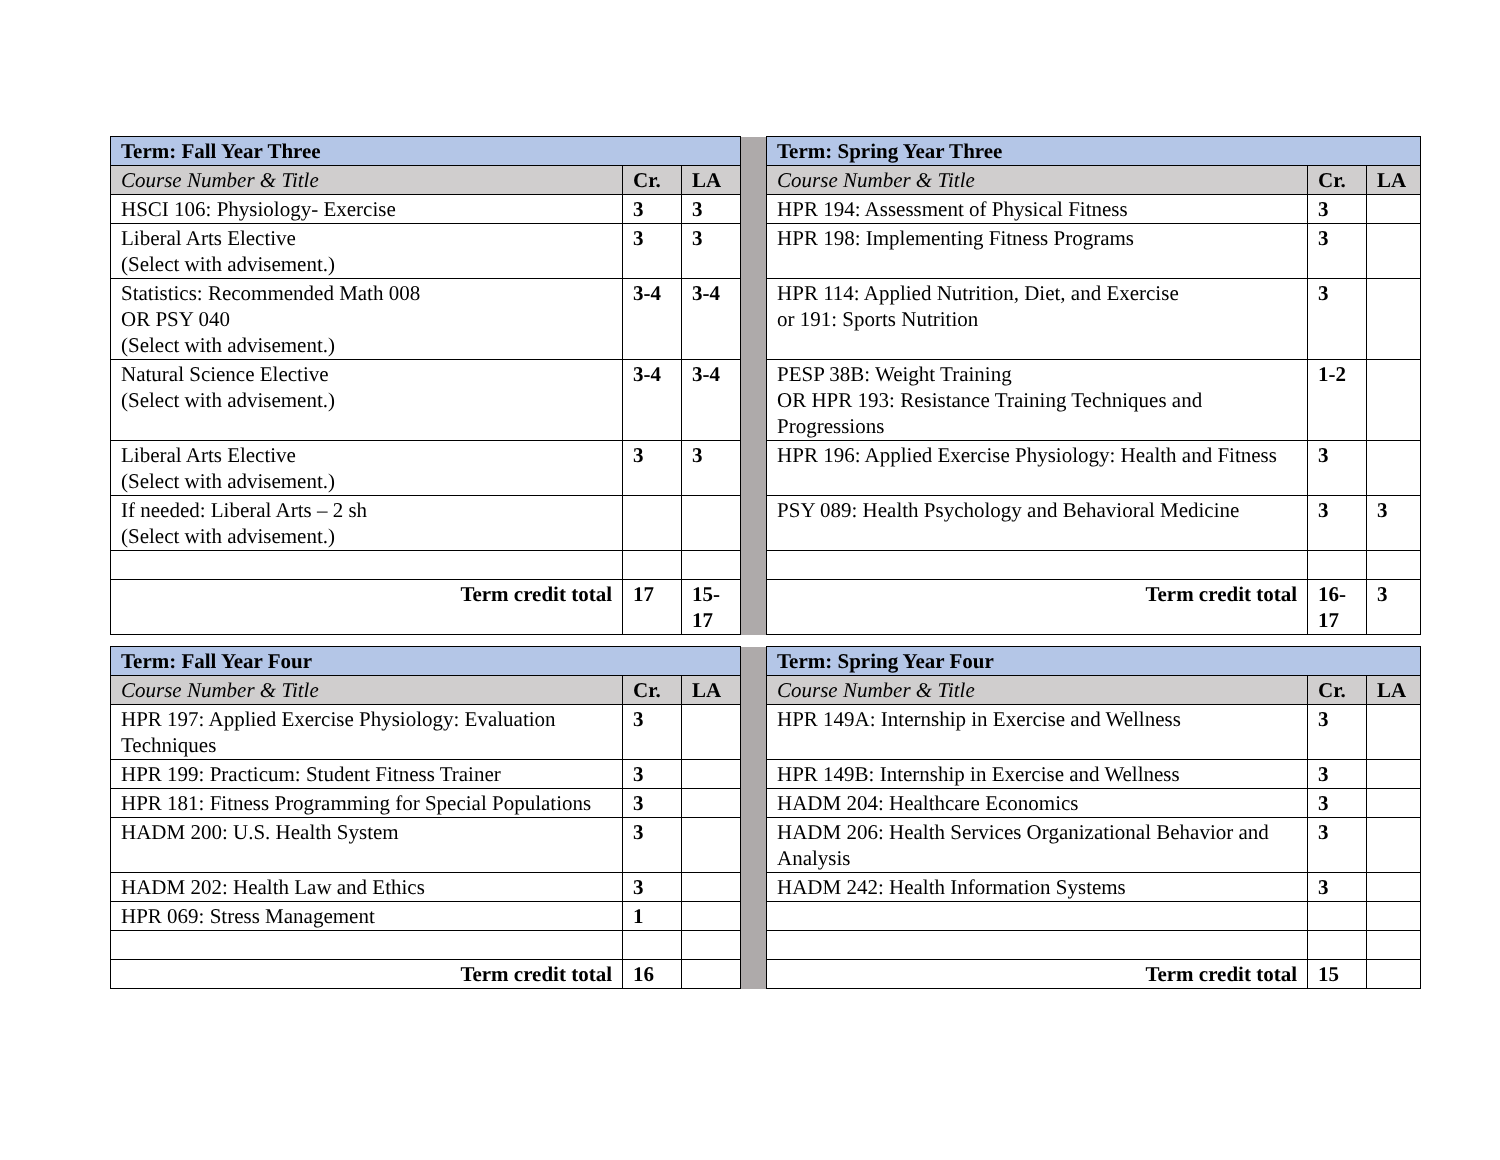| Term: Fall Year Three | | | | Term: Spring Year Three | | |
| Course Number & Title | Cr. | LA | | Course Number & Title | Cr. | LA |
| HSCI 106: Physiology- Exercise | 3 | 3 | | HPR 194: Assessment of Physical Fitness | 3 | |
| Liberal Arts Elective (Select with advisement.) | 3 | 3 | | HPR 198: Implementing Fitness Programs | 3 | |
| Statistics: Recommended Math 008 OR PSY 040 (Select with advisement.) | 3-4 | 3-4 | | HPR 114: Applied Nutrition, Diet, and Exercise or 191: Sports Nutrition | 3 | |
| Natural Science Elective (Select with advisement.) | 3-4 | 3-4 | | PESP 38B: Weight Training OR HPR 193: Resistance Training Techniques and Progressions | 1-2 | |
| Liberal Arts Elective (Select with advisement.) | 3 | 3 | | HPR 196: Applied Exercise Physiology: Health and Fitness | 3 | |
| If needed: Liberal Arts – 2 sh (Select with advisement.) | | | | PSY 089: Health Psychology and Behavioral Medicine | 3 | 3 |
| Term credit total | 17 | 15- 17 | | Term credit total | 16- 17 | 3 |
| Term: Fall Year Four | | | | Term: Spring Year Four | | |
| Course Number & Title | Cr. | LA | | Course Number & Title | Cr. | LA |
| HPR 197: Applied Exercise Physiology: Evaluation Techniques | 3 | | | HPR 149A: Internship in Exercise and Wellness | 3 | |
| HPR 199: Practicum: Student Fitness Trainer | 3 | | | HPR 149B: Internship in Exercise and Wellness | 3 | |
| HPR 181: Fitness Programming for Special Populations | 3 | | | HADM 204: Healthcare Economics | 3 | |
| HADM 200: U.S. Health System | 3 | | | HADM 206: Health Services Organizational Behavior and Analysis | 3 | |
| HADM 202: Health Law and Ethics | 3 | | | HADM 242: Health Information Systems | 3 | |
| HPR 069: Stress Management | 1 | | | | | |
| Term credit total | 16 | | | Term credit total | 15 | |